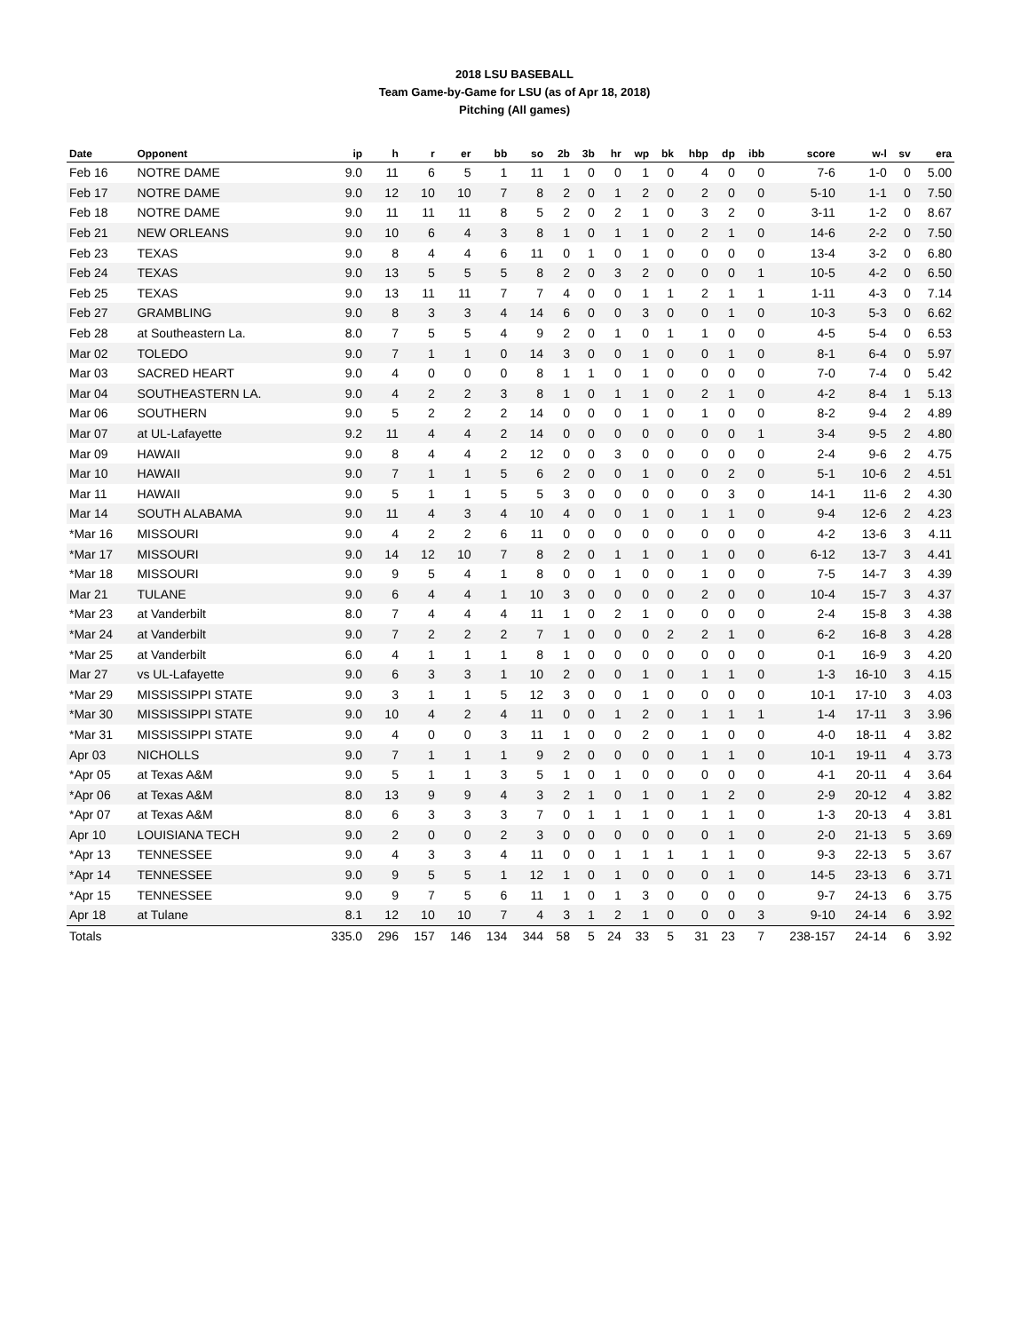2018 LSU BASEBALL
Team Game-by-Game for LSU (as of Apr 18, 2018)
Pitching (All games)
| Date | Opponent | ip | h | r | er | bb | so | 2b | 3b | hr | wp | bk | hbp | dp | ibb | score | w-l | sv | era |
| --- | --- | --- | --- | --- | --- | --- | --- | --- | --- | --- | --- | --- | --- | --- | --- | --- | --- | --- | --- |
| Feb 16 | NOTRE DAME | 9.0 | 11 | 6 | 5 | 1 | 11 | 1 | 0 | 0 | 1 | 0 | 4 | 0 | 0 | 7-6 | 1-0 | 0 | 5.00 |
| Feb 17 | NOTRE DAME | 9.0 | 12 | 10 | 10 | 7 | 8 | 2 | 0 | 1 | 2 | 0 | 2 | 0 | 0 | 5-10 | 1-1 | 0 | 7.50 |
| Feb 18 | NOTRE DAME | 9.0 | 11 | 11 | 11 | 8 | 5 | 2 | 0 | 2 | 1 | 0 | 3 | 2 | 0 | 3-11 | 1-2 | 0 | 8.67 |
| Feb 21 | NEW ORLEANS | 9.0 | 10 | 6 | 4 | 3 | 8 | 1 | 0 | 1 | 1 | 0 | 2 | 1 | 0 | 14-6 | 2-2 | 0 | 7.50 |
| Feb 23 | TEXAS | 9.0 | 8 | 4 | 4 | 6 | 11 | 0 | 1 | 0 | 1 | 0 | 0 | 0 | 0 | 13-4 | 3-2 | 0 | 6.80 |
| Feb 24 | TEXAS | 9.0 | 13 | 5 | 5 | 5 | 8 | 2 | 0 | 3 | 2 | 0 | 0 | 0 | 1 | 10-5 | 4-2 | 0 | 6.50 |
| Feb 25 | TEXAS | 9.0 | 13 | 11 | 11 | 7 | 7 | 4 | 0 | 0 | 1 | 1 | 2 | 1 | 1 | 1-11 | 4-3 | 0 | 7.14 |
| Feb 27 | GRAMBLING | 9.0 | 8 | 3 | 3 | 4 | 14 | 6 | 0 | 0 | 3 | 0 | 0 | 1 | 0 | 10-3 | 5-3 | 0 | 6.62 |
| Feb 28 | at Southeastern La. | 8.0 | 7 | 5 | 5 | 4 | 9 | 2 | 0 | 1 | 0 | 1 | 1 | 0 | 0 | 4-5 | 5-4 | 0 | 6.53 |
| Mar 02 | TOLEDO | 9.0 | 7 | 1 | 1 | 0 | 14 | 3 | 0 | 0 | 1 | 0 | 0 | 1 | 0 | 8-1 | 6-4 | 0 | 5.97 |
| Mar 03 | SACRED HEART | 9.0 | 4 | 0 | 0 | 0 | 8 | 1 | 1 | 0 | 1 | 0 | 0 | 0 | 0 | 7-0 | 7-4 | 0 | 5.42 |
| Mar 04 | SOUTHEASTERN LA. | 9.0 | 4 | 2 | 2 | 3 | 8 | 1 | 0 | 1 | 1 | 0 | 2 | 1 | 0 | 4-2 | 8-4 | 1 | 5.13 |
| Mar 06 | SOUTHERN | 9.0 | 5 | 2 | 2 | 2 | 14 | 0 | 0 | 0 | 1 | 0 | 1 | 0 | 0 | 8-2 | 9-4 | 2 | 4.89 |
| Mar 07 | at UL-Lafayette | 9.2 | 11 | 4 | 4 | 2 | 14 | 0 | 0 | 0 | 0 | 0 | 0 | 0 | 1 | 3-4 | 9-5 | 2 | 4.80 |
| Mar 09 | HAWAII | 9.0 | 8 | 4 | 4 | 2 | 12 | 0 | 0 | 3 | 0 | 0 | 0 | 0 | 0 | 2-4 | 9-6 | 2 | 4.75 |
| Mar 10 | HAWAII | 9.0 | 7 | 1 | 1 | 5 | 6 | 2 | 0 | 0 | 1 | 0 | 0 | 2 | 0 | 5-1 | 10-6 | 2 | 4.51 |
| Mar 11 | HAWAII | 9.0 | 5 | 1 | 1 | 5 | 5 | 3 | 0 | 0 | 0 | 0 | 0 | 3 | 0 | 14-1 | 11-6 | 2 | 4.30 |
| Mar 14 | SOUTH ALABAMA | 9.0 | 11 | 4 | 3 | 4 | 10 | 4 | 0 | 0 | 1 | 0 | 1 | 1 | 0 | 9-4 | 12-6 | 2 | 4.23 |
| *Mar 16 | MISSOURI | 9.0 | 4 | 2 | 2 | 6 | 11 | 0 | 0 | 0 | 0 | 0 | 0 | 0 | 0 | 4-2 | 13-6 | 3 | 4.11 |
| *Mar 17 | MISSOURI | 9.0 | 14 | 12 | 10 | 7 | 8 | 2 | 0 | 1 | 1 | 0 | 1 | 0 | 0 | 6-12 | 13-7 | 3 | 4.41 |
| *Mar 18 | MISSOURI | 9.0 | 9 | 5 | 4 | 1 | 8 | 0 | 0 | 1 | 0 | 0 | 1 | 0 | 0 | 7-5 | 14-7 | 3 | 4.39 |
| Mar 21 | TULANE | 9.0 | 6 | 4 | 4 | 1 | 10 | 3 | 0 | 0 | 0 | 0 | 2 | 0 | 0 | 10-4 | 15-7 | 3 | 4.37 |
| *Mar 23 | at Vanderbilt | 8.0 | 7 | 4 | 4 | 4 | 11 | 1 | 0 | 2 | 1 | 0 | 0 | 0 | 0 | 2-4 | 15-8 | 3 | 4.38 |
| *Mar 24 | at Vanderbilt | 9.0 | 7 | 2 | 2 | 2 | 7 | 1 | 0 | 0 | 0 | 2 | 2 | 1 | 0 | 6-2 | 16-8 | 3 | 4.28 |
| *Mar 25 | at Vanderbilt | 6.0 | 4 | 1 | 1 | 1 | 8 | 1 | 0 | 0 | 0 | 0 | 0 | 0 | 0 | 0-1 | 16-9 | 3 | 4.20 |
| Mar 27 | vs UL-Lafayette | 9.0 | 6 | 3 | 3 | 1 | 10 | 2 | 0 | 0 | 1 | 0 | 1 | 1 | 0 | 1-3 | 16-10 | 3 | 4.15 |
| *Mar 29 | MISSISSIPPI STATE | 9.0 | 3 | 1 | 1 | 5 | 12 | 3 | 0 | 0 | 1 | 0 | 0 | 0 | 0 | 10-1 | 17-10 | 3 | 4.03 |
| *Mar 30 | MISSISSIPPI STATE | 9.0 | 10 | 4 | 2 | 4 | 11 | 0 | 0 | 1 | 2 | 0 | 1 | 1 | 1 | 1-4 | 17-11 | 3 | 3.96 |
| *Mar 31 | MISSISSIPPI STATE | 9.0 | 4 | 0 | 0 | 3 | 11 | 1 | 0 | 0 | 2 | 0 | 1 | 0 | 0 | 4-0 | 18-11 | 4 | 3.82 |
| Apr 03 | NICHOLLS | 9.0 | 7 | 1 | 1 | 1 | 9 | 2 | 0 | 0 | 0 | 0 | 1 | 1 | 0 | 10-1 | 19-11 | 4 | 3.73 |
| *Apr 05 | at Texas A&M | 9.0 | 5 | 1 | 1 | 3 | 5 | 1 | 0 | 1 | 0 | 0 | 0 | 0 | 0 | 4-1 | 20-11 | 4 | 3.64 |
| *Apr 06 | at Texas A&M | 8.0 | 13 | 9 | 9 | 4 | 3 | 2 | 1 | 0 | 1 | 0 | 1 | 2 | 0 | 2-9 | 20-12 | 4 | 3.82 |
| *Apr 07 | at Texas A&M | 8.0 | 6 | 3 | 3 | 3 | 7 | 0 | 1 | 1 | 1 | 0 | 1 | 1 | 0 | 1-3 | 20-13 | 4 | 3.81 |
| Apr 10 | LOUISIANA TECH | 9.0 | 2 | 0 | 0 | 2 | 3 | 0 | 0 | 0 | 0 | 0 | 0 | 1 | 0 | 2-0 | 21-13 | 5 | 3.69 |
| *Apr 13 | TENNESSEE | 9.0 | 4 | 3 | 3 | 4 | 11 | 0 | 0 | 1 | 1 | 1 | 1 | 1 | 0 | 9-3 | 22-13 | 5 | 3.67 |
| *Apr 14 | TENNESSEE | 9.0 | 9 | 5 | 5 | 1 | 12 | 1 | 0 | 1 | 0 | 0 | 0 | 1 | 0 | 14-5 | 23-13 | 6 | 3.71 |
| *Apr 15 | TENNESSEE | 9.0 | 9 | 7 | 5 | 6 | 11 | 1 | 0 | 1 | 3 | 0 | 0 | 0 | 0 | 9-7 | 24-13 | 6 | 3.75 |
| Apr 18 | at Tulane | 8.1 | 12 | 10 | 10 | 7 | 4 | 3 | 1 | 2 | 1 | 0 | 0 | 0 | 3 | 9-10 | 24-14 | 6 | 3.92 |
| Totals | | 335.0 | 296 | 157 | 146 | 134 | 344 | 58 | 5 | 24 | 33 | 5 | 31 | 23 | 7 | 238-157 | 24-14 | 6 | 3.92 |